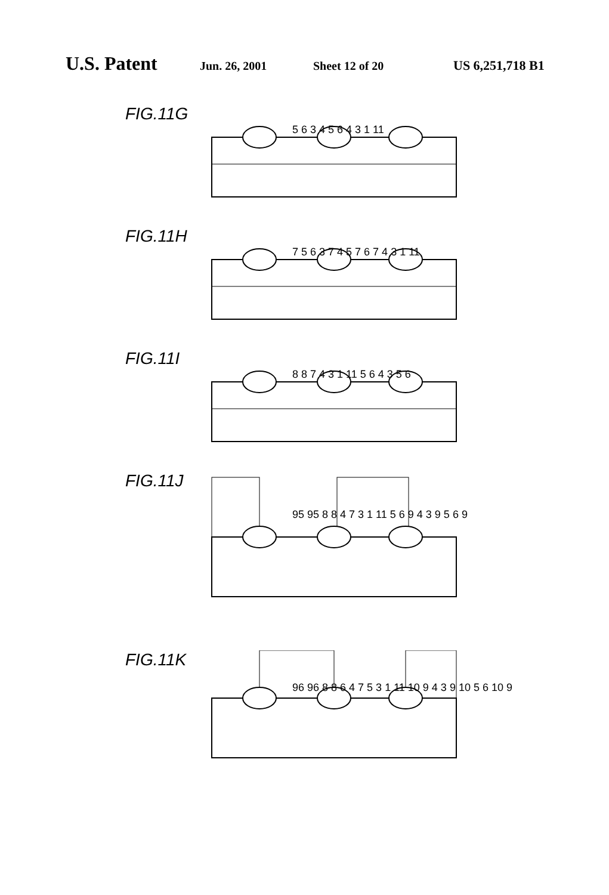U.S. Patent Jun. 26, 2001 Sheet 12 of 20 US 6,251,718 B1
FIG.11G
5 6 3 4 5 6 4 3 1 11
FIG.11H
7 5 6 3 7 4 5 7 6 7 4 3 1 11
FIG.11I
8 8 7 4 3 1 11 5 6 4 3 5 6
FIG.11J
95 95 8 8 4 7 3 1 11 5 6 9 4 3 9 5 6 9
FIG.11K
96 96 8 8 6 4 7 5 3 1 11 10 9 4 3 9 10 5 6 10 9